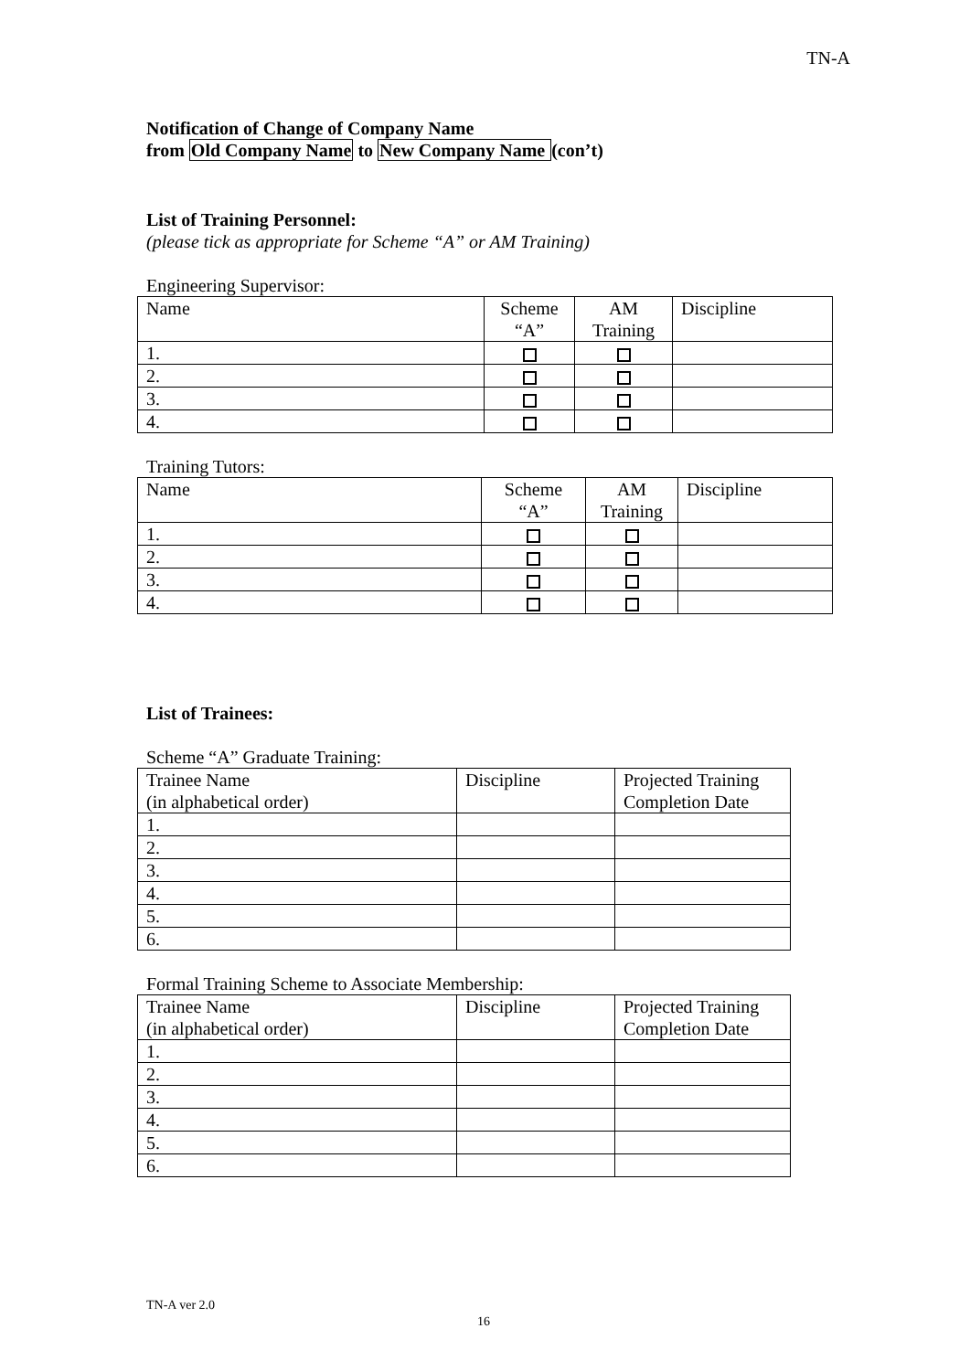TN-A
Notification of Change of Company Name
from Old Company Name to New Company Name (con’t)
List of Training Personnel:
(please tick as appropriate for Scheme “A” or AM Training)
Engineering Supervisor:
| Name | Scheme “A” | AM Training | Discipline |
| 1. | | | |
| 2. | | | |
| 3. | | | |
| 4. | | | |
Training Tutors:
| Name | Scheme “A” | AM Training | Discipline |
| 1. | | | |
| 2. | | | |
| 3. | | | |
| 4. | | | |
List of Trainees:
Scheme “A” Graduate Training:
| Trainee Name (in alphabetical order) | Discipline | Projected Training Completion Date |
| 1. | | |
| 2. | | |
| 3. | | |
| 4. | | |
| 5. | | |
| 6. | | |
Formal Training Scheme to Associate Membership:
| Trainee Name (in alphabetical order) | Discipline | Projected Training Completion Date |
| 1. | | |
| 2. | | |
| 3. | | |
| 4. | | |
| 5. | | |
| 6. | | |
TN-A ver 2.0
16